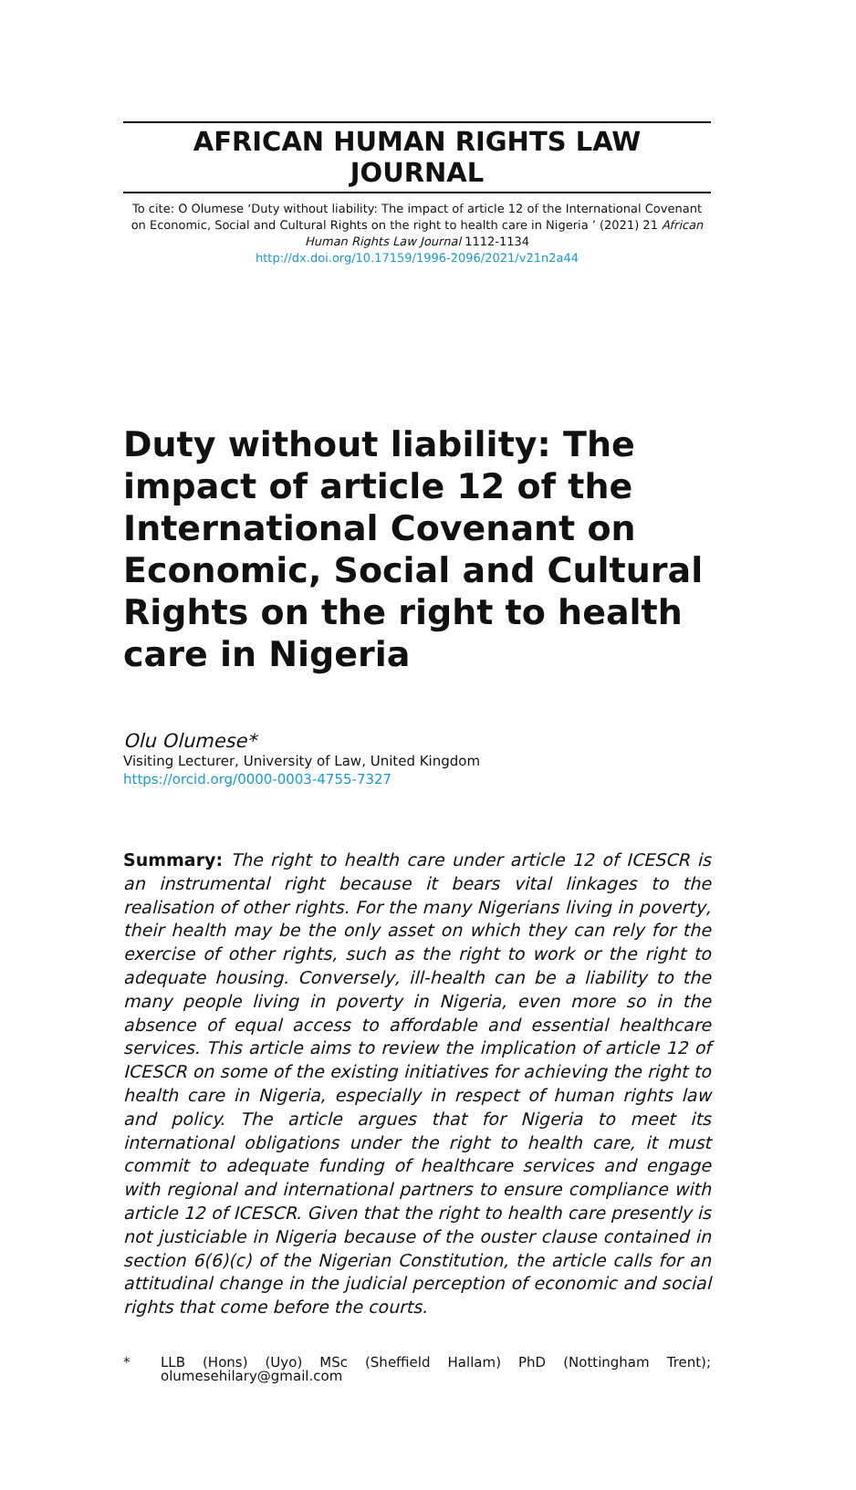AFRICAN HUMAN RIGHTS LAW JOURNAL
To cite: O Olumese ‘Duty without liability: The impact of article 12 of the International Covenant on Economic, Social and Cultural Rights on the right to health care in Nigeria ’ (2021) 21 African Human Rights Law Journal 1112-1134
http://dx.doi.org/10.17159/1996-2096/2021/v21n2a44
Duty without liability: The impact of article 12 of the International Covenant on Economic, Social and Cultural Rights on the right to health care in Nigeria
Olu Olumese*
Visiting Lecturer, University of Law, United Kingdom
https://orcid.org/0000-0003-4755-7327
Summary: The right to health care under article 12 of ICESCR is an instrumental right because it bears vital linkages to the realisation of other rights. For the many Nigerians living in poverty, their health may be the only asset on which they can rely for the exercise of other rights, such as the right to work or the right to adequate housing. Conversely, ill-health can be a liability to the many people living in poverty in Nigeria, even more so in the absence of equal access to affordable and essential healthcare services. This article aims to review the implication of article 12 of ICESCR on some of the existing initiatives for achieving the right to health care in Nigeria, especially in respect of human rights law and policy. The article argues that for Nigeria to meet its international obligations under the right to health care, it must commit to adequate funding of healthcare services and engage with regional and international partners to ensure compliance with article 12 of ICESCR. Given that the right to health care presently is not justiciable in Nigeria because of the ouster clause contained in section 6(6)(c) of the Nigerian Constitution, the article calls for an attitudinal change in the judicial perception of economic and social rights that come before the courts.
* LLB (Hons) (Uyo) MSc (Sheffield Hallam) PhD (Nottingham Trent); olumesehilary@gmail.com